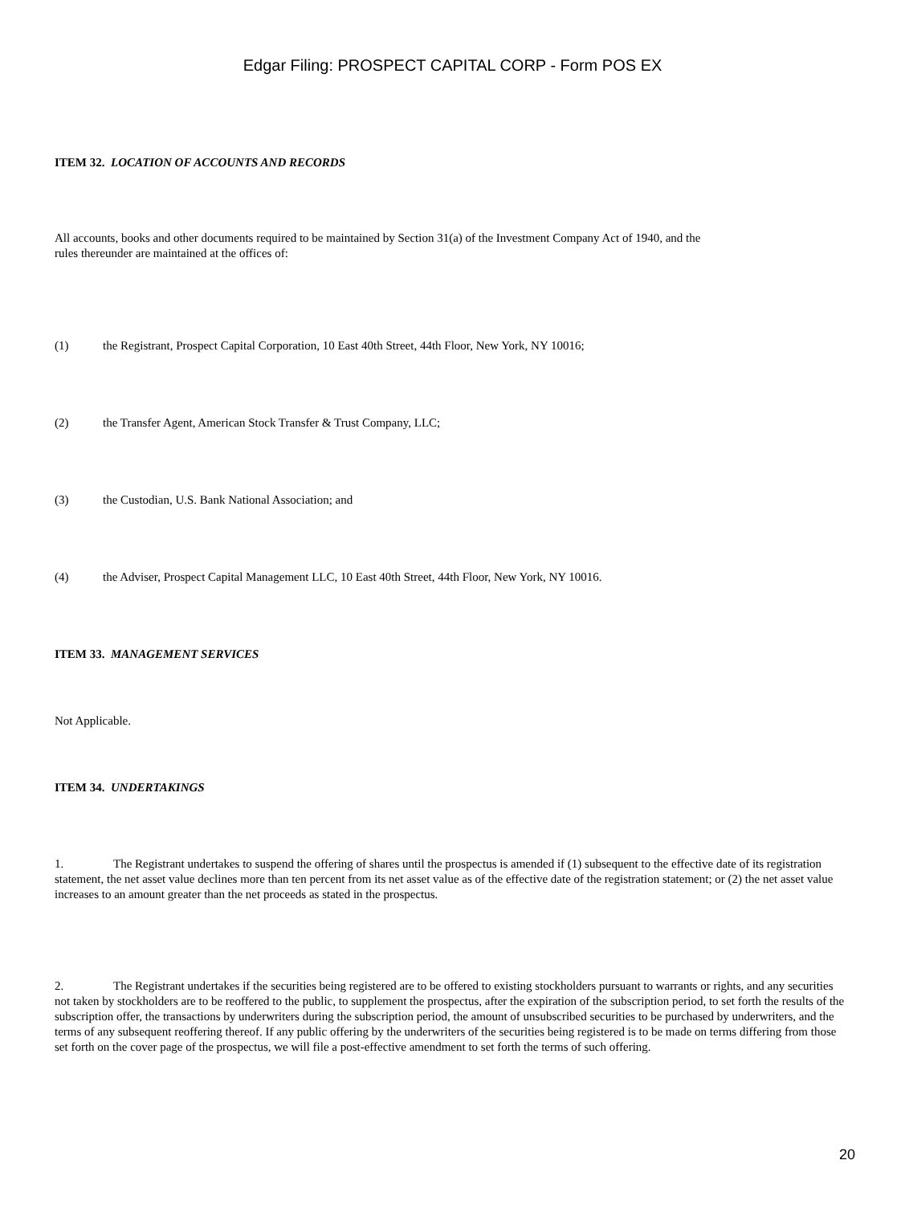Edgar Filing: PROSPECT CAPITAL CORP - Form POS EX
ITEM 32. LOCATION OF ACCOUNTS AND RECORDS
All accounts, books and other documents required to be maintained by Section 31(a) of the Investment Company Act of 1940, and the
rules thereunder are maintained at the offices of:
(1) the Registrant, Prospect Capital Corporation, 10 East 40th Street, 44th Floor, New York, NY 10016;
(2) the Transfer Agent, American Stock Transfer & Trust Company, LLC;
(3) the Custodian, U.S. Bank National Association; and
(4) the Adviser, Prospect Capital Management LLC, 10 East 40th Street, 44th Floor, New York, NY 10016.
ITEM 33. MANAGEMENT SERVICES
Not Applicable.
ITEM 34. UNDERTAKINGS
1. The Registrant undertakes to suspend the offering of shares until the prospectus is amended if (1) subsequent to the effective date of its registration statement, the net asset value declines more than ten percent from its net asset value as of the effective date of the registration statement; or (2) the net asset value increases to an amount greater than the net proceeds as stated in the prospectus.
2. The Registrant undertakes if the securities being registered are to be offered to existing stockholders pursuant to warrants or rights, and any securities not taken by stockholders are to be reoffered to the public, to supplement the prospectus, after the expiration of the subscription period, to set forth the results of the subscription offer, the transactions by underwriters during the subscription period, the amount of unsubscribed securities to be purchased by underwriters, and the terms of any subsequent reoffering thereof. If any public offering by the underwriters of the securities being registered is to be made on terms differing from those set forth on the cover page of the prospectus, we will file a post-effective amendment to set forth the terms of such offering.
20